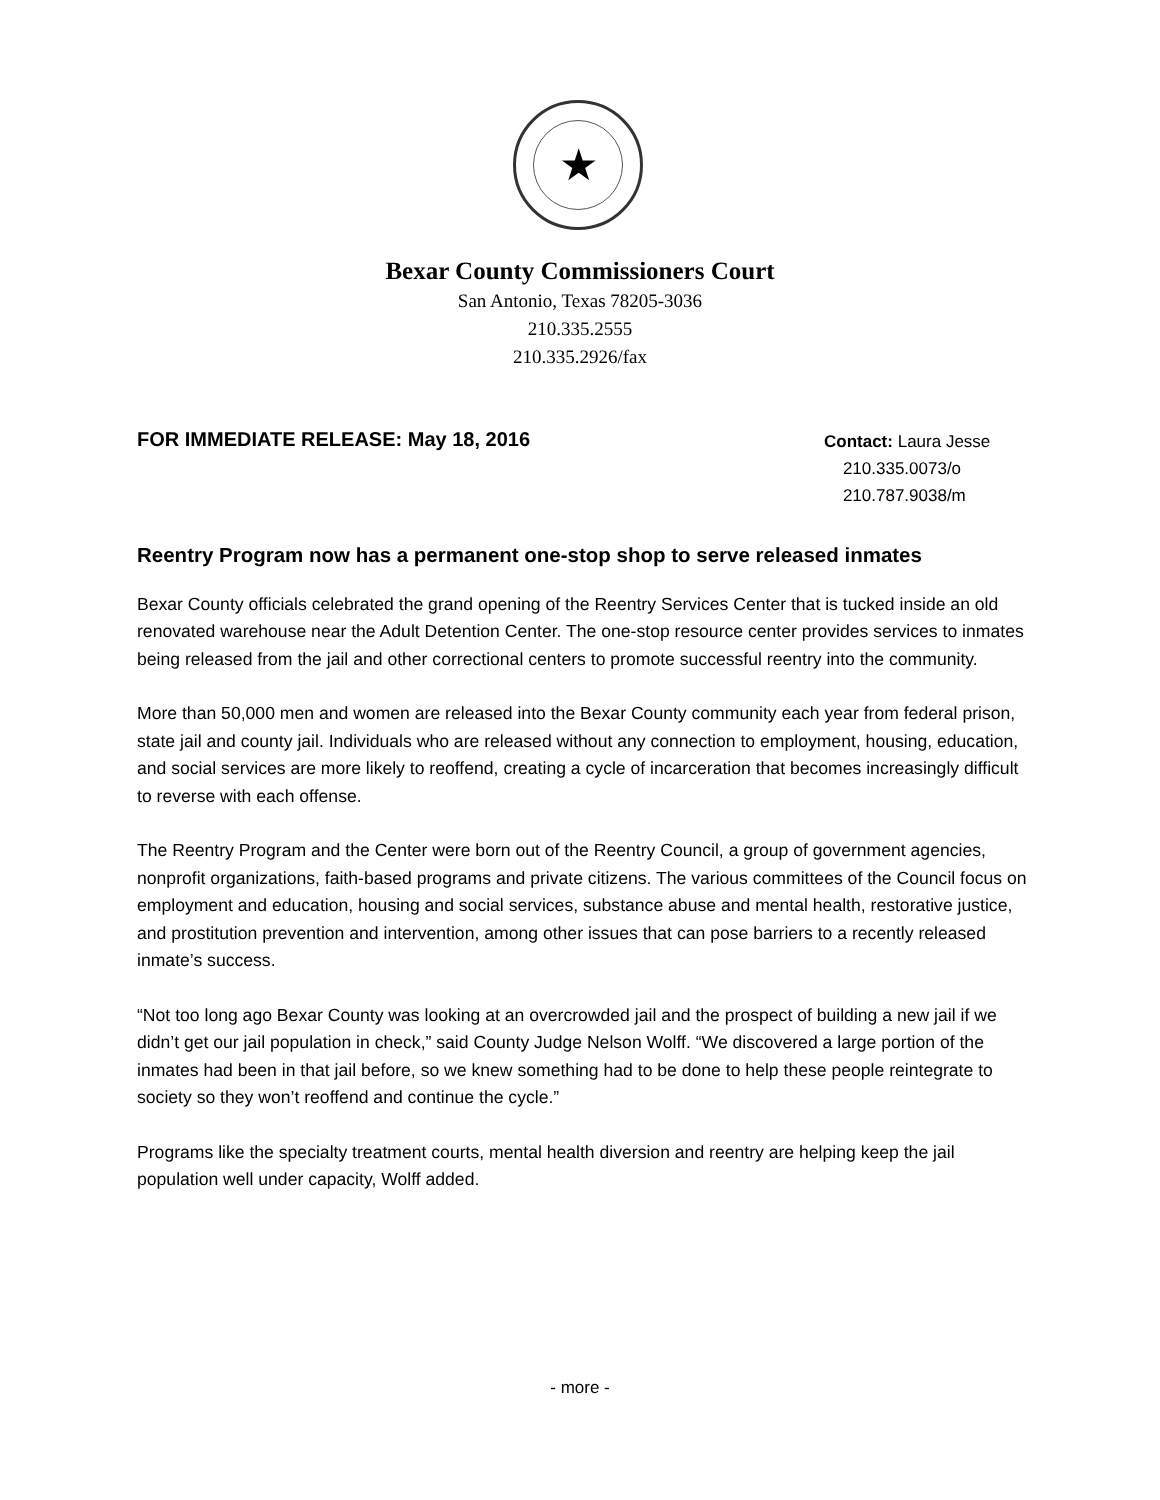★
Bexar County Commissioners Court
San Antonio, Texas 78205-3036
210.335.2555
210.335.2926/fax
FOR IMMEDIATE RELEASE: May 18, 2016
Contact: Laura Jesse
210.335.0073/o
210.787.9038/m
Reentry Program now has a permanent one-stop shop to serve released inmates
Bexar County officials celebrated the grand opening of the Reentry Services Center that is tucked inside an old renovated warehouse near the Adult Detention Center. The one-stop resource center provides services to inmates being released from the jail and other correctional centers to promote successful reentry into the community.
More than 50,000 men and women are released into the Bexar County community each year from federal prison, state jail and county jail. Individuals who are released without any connection to employment, housing, education, and social services are more likely to reoffend, creating a cycle of incarceration that becomes increasingly difficult to reverse with each offense.
The Reentry Program and the Center were born out of the Reentry Council, a group of government agencies, nonprofit organizations, faith-based programs and private citizens. The various committees of the Council focus on employment and education, housing and social services, substance abuse and mental health, restorative justice, and prostitution prevention and intervention, among other issues that can pose barriers to a recently released inmate’s success.
“Not too long ago Bexar County was looking at an overcrowded jail and the prospect of building a new jail if we didn’t get our jail population in check,” said County Judge Nelson Wolff. “We discovered a large portion of the inmates had been in that jail before, so we knew something had to be done to help these people reintegrate to society so they won’t reoffend and continue the cycle.”
Programs like the specialty treatment courts, mental health diversion and reentry are helping keep the jail population well under capacity, Wolff added.
- more -